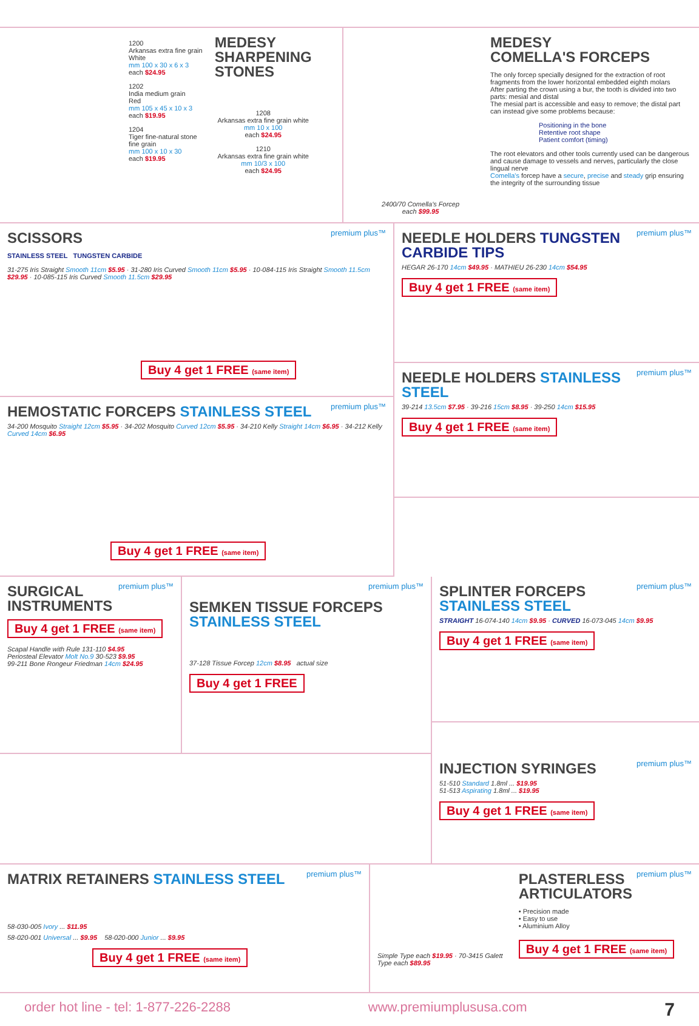1200
Arkansas extra fine grain
White
mm 100 x 30 x 6 x 3
each $24.95
1202
India medium grain
Red
mm 105 x 45 x 10 x 3
each $19.95
1204
Tiger fine-natural stone
fine grain
mm 100 x 10 x 30
each $19.95
MEDESY
SHARPENING
STONES
1208
Arkansas extra fine grain white
mm 10 x 100
each $24.95
1210
Arkansas extra fine grain white
mm 10/3 x 100
each $24.95
2400/70 Comella's Forcep
each $99.95
MEDESY
COMELLA'S FORCEPS
The only forcep specially designed for the extraction of root fragments from the lower horizontal embedded eighth molars
After parting the crown using a bur, the tooth is divided into two parts: mesial and distal
The mesial part is accessible and easy to remove; the distal part can instead give some problems because:
Positioning in the bone
Retentive root shape
Patient comfort (timing)
The root elevators and other tools currently used can be dangerous and cause damage to vessels and nerves, particularly the close lingual nerve
Comella's forcep have a secure, precise and steady grip ensuring the integrity of the surrounding tissue
premium plus™
SCISSORS
STAINLESS STEEL TUNGSTEN CARBIDE
31-275 Iris Straight Smooth 11cm $5.95 · 31-280 Iris Curved Smooth 11cm $5.95 · 10-084-115 Iris Straight Smooth 11.5cm $29.95 · 10-085-115 Iris Curved Smooth 11.5cm $29.95
Buy 4 get 1 FREE (same item)
premium plus™
HEMOSTATIC FORCEPS STAINLESS STEEL
34-200 Mosquito Straight 12cm $5.95 · 34-202 Mosquito Curved 12cm $5.95 · 34-210 Kelly Straight 14cm $6.95 · 34-212 Kelly Curved 14cm $6.95
Buy 4 get 1 FREE (same item)
premium plus™
NEEDLE HOLDERS TUNGSTEN CARBIDE TIPS
HEGAR 26-170 14cm $49.95 · MATHIEU 26-230 14cm $54.95
Buy 4 get 1 FREE (same item)
premium plus™
NEEDLE HOLDERS STAINLESS STEEL
39-214 13.5cm $7.95 · 39-216 15cm $8.95 · 39-250 14cm $15.95
Buy 4 get 1 FREE (same item)
premium plus™
SURGICAL
INSTRUMENTS
Buy 4 get 1 FREE (same item)
Scapal Handle with Rule 131-110 $4.95
Periosteal Elevator Molt No.9 30-523 $9.95
99-211 Bone Rongeur Friedman 14cm $24.95
premium plus™
SEMKEN TISSUE FORCEPS
STAINLESS STEEL
37-128 Tissue Forcep 12cm $8.95 actual size
Buy 4 get 1 FREE
premium plus™
SPLINTER FORCEPS STAINLESS STEEL
STRAIGHT 16-074-140 14cm $9.95 · CURVED 16-073-045 14cm $9.95
Buy 4 get 1 FREE (same item)
premium plus™
INJECTION SYRINGES
51-510 Standard 1.8ml ... $19.95
51-513 Aspirating 1.8ml ... $19.95
Buy 4 get 1 FREE (same item)
premium plus™
MATRIX RETAINERS STAINLESS STEEL
58-030-005 Ivory ... $11.95
58-020-001 Universal ... $9.95 58-020-000 Junior ... $9.95
Buy 4 get 1 FREE (same item)
Simple Type each $19.95 · 70-3415 Galett Type each $89.95
premium plus™
PLASTERLESS ARTICULATORS
• Precision made
• Easy to use
• Aluminium Alloy
Buy 4 get 1 FREE (same item)
order hot line - tel: 1-877-226-2288 www.premiumplususa.com 7